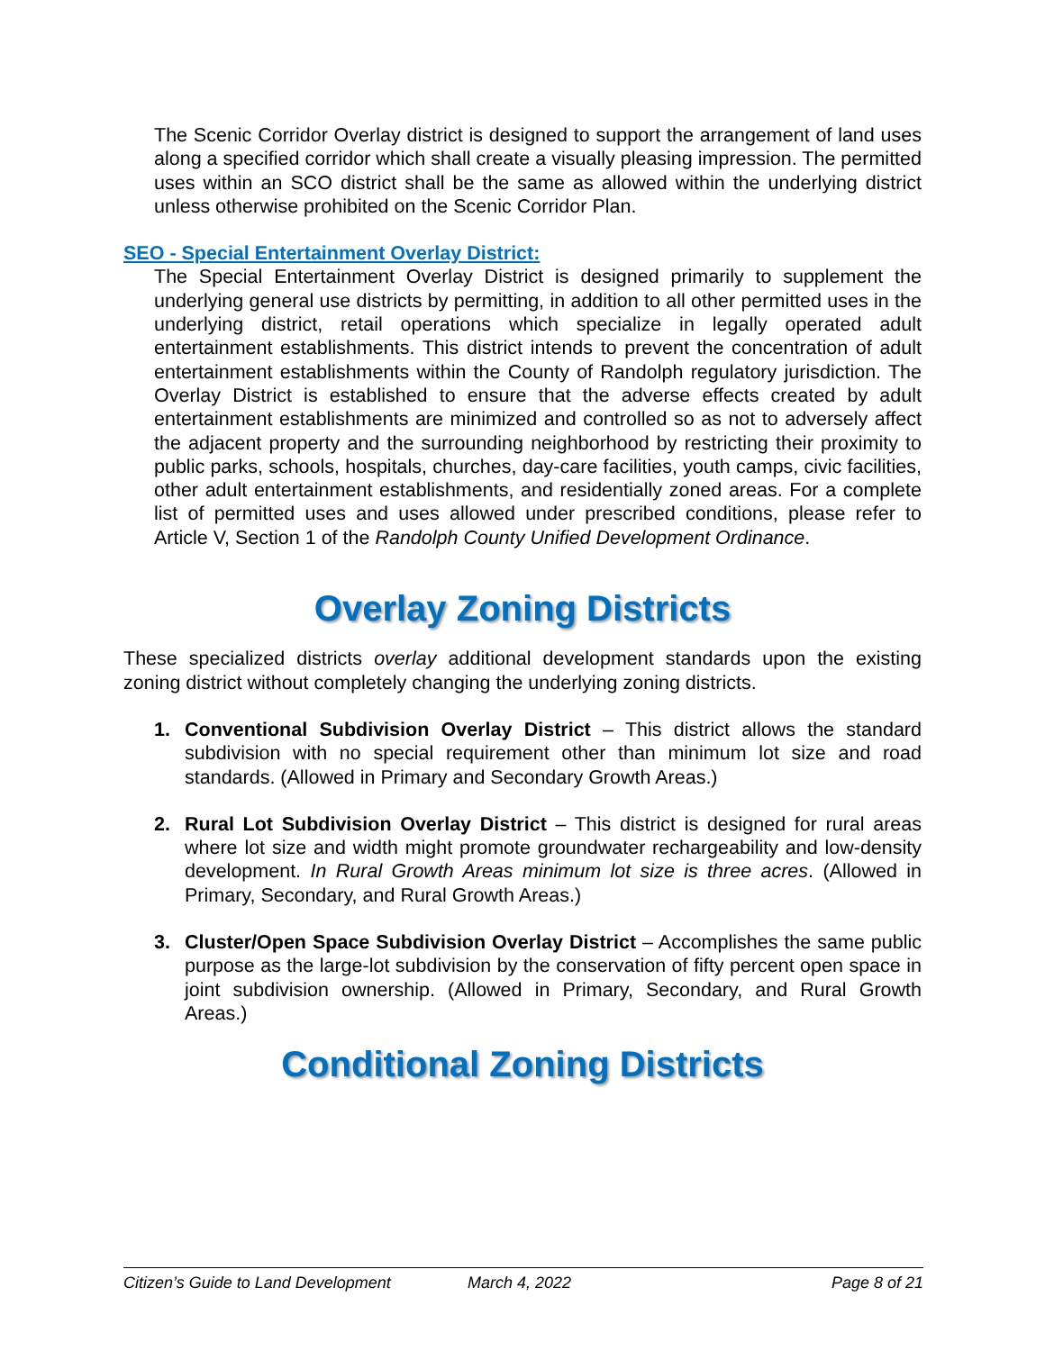The Scenic Corridor Overlay district is designed to support the arrangement of land uses along a specified corridor which shall create a visually pleasing impression. The permitted uses within an SCO district shall be the same as allowed within the underlying district unless otherwise prohibited on the Scenic Corridor Plan.
SEO - Special Entertainment Overlay District:
The Special Entertainment Overlay District is designed primarily to supplement the underlying general use districts by permitting, in addition to all other permitted uses in the underlying district, retail operations which specialize in legally operated adult entertainment establishments. This district intends to prevent the concentration of adult entertainment establishments within the County of Randolph regulatory jurisdiction. The Overlay District is established to ensure that the adverse effects created by adult entertainment establishments are minimized and controlled so as not to adversely affect the adjacent property and the surrounding neighborhood by restricting their proximity to public parks, schools, hospitals, churches, day-care facilities, youth camps, civic facilities, other adult entertainment establishments, and residentially zoned areas. For a complete list of permitted uses and uses allowed under prescribed conditions, please refer to Article V, Section 1 of the Randolph County Unified Development Ordinance.
Overlay Zoning Districts
These specialized districts overlay additional development standards upon the existing zoning district without completely changing the underlying zoning districts.
1. Conventional Subdivision Overlay District – This district allows the standard subdivision with no special requirement other than minimum lot size and road standards. (Allowed in Primary and Secondary Growth Areas.)
2. Rural Lot Subdivision Overlay District – This district is designed for rural areas where lot size and width might promote groundwater rechargeability and low-density development. In Rural Growth Areas minimum lot size is three acres. (Allowed in Primary, Secondary, and Rural Growth Areas.)
3. Cluster/Open Space Subdivision Overlay District – Accomplishes the same public purpose as the large-lot subdivision by the conservation of fifty percent open space in joint subdivision ownership. (Allowed in Primary, Secondary, and Rural Growth Areas.)
Conditional Zoning Districts
Citizen’s Guide to Land Development March 4, 2022 Page 8 of 21